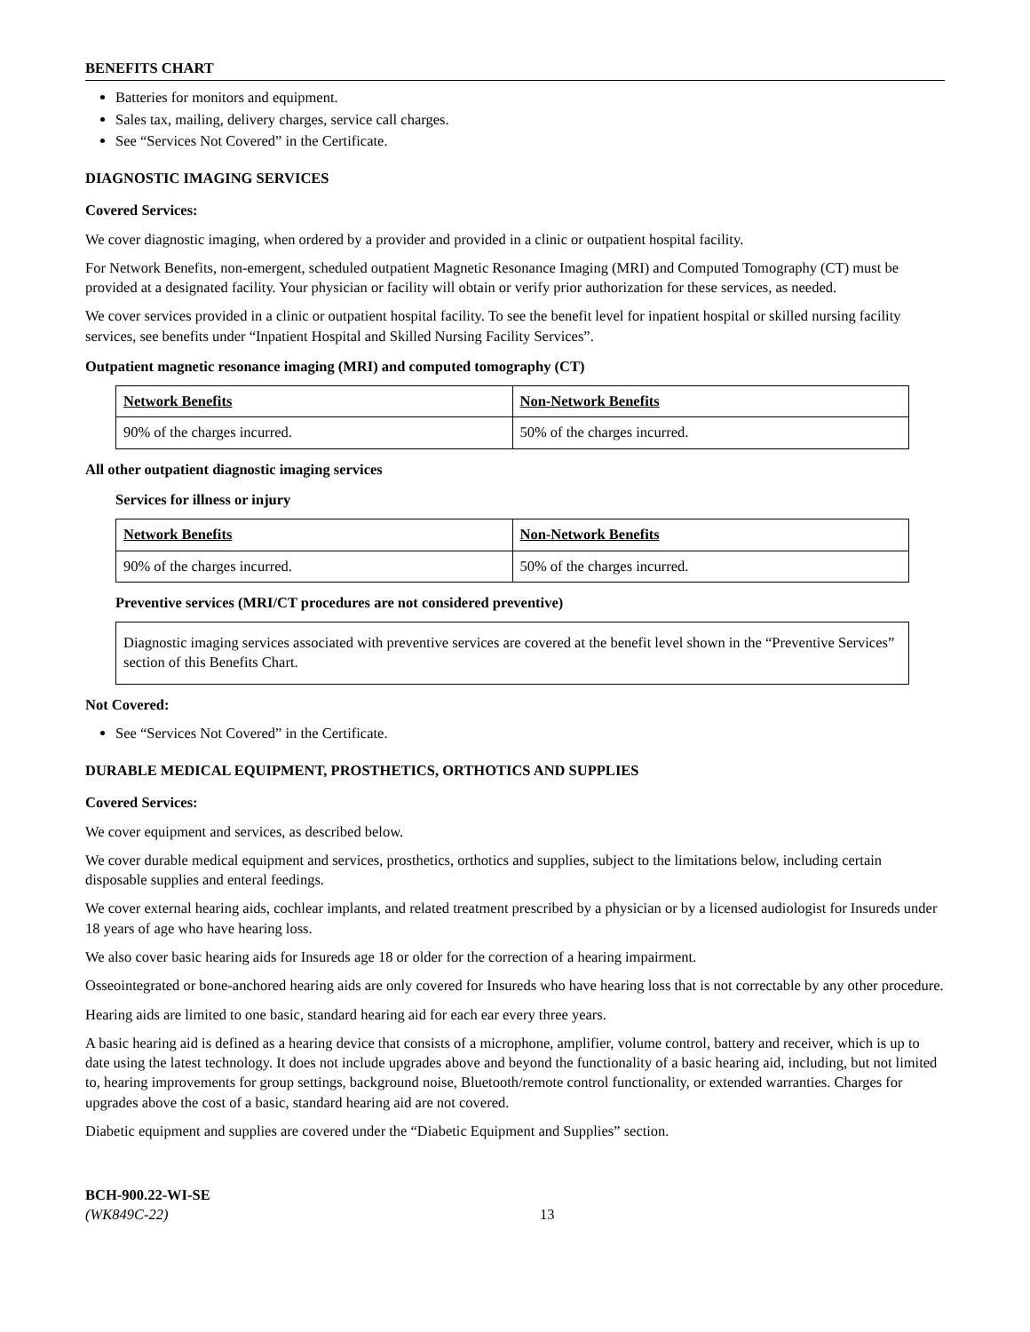BENEFITS CHART
Batteries for monitors and equipment.
Sales tax, mailing, delivery charges, service call charges.
See “Services Not Covered” in the Certificate.
DIAGNOSTIC IMAGING SERVICES
Covered Services:
We cover diagnostic imaging, when ordered by a provider and provided in a clinic or outpatient hospital facility.
For Network Benefits, non-emergent, scheduled outpatient Magnetic Resonance Imaging (MRI) and Computed Tomography (CT) must be provided at a designated facility. Your physician or facility will obtain or verify prior authorization for these services, as needed.
We cover services provided in a clinic or outpatient hospital facility. To see the benefit level for inpatient hospital or skilled nursing facility services, see benefits under “Inpatient Hospital and Skilled Nursing Facility Services”.
Outpatient magnetic resonance imaging (MRI) and computed tomography (CT)
| Network Benefits | Non-Network Benefits |
| --- | --- |
| 90% of the charges incurred. | 50% of the charges incurred. |
All other outpatient diagnostic imaging services
Services for illness or injury
| Network Benefits | Non-Network Benefits |
| --- | --- |
| 90% of the charges incurred. | 50% of the charges incurred. |
Preventive services (MRI/CT procedures are not considered preventive)
Diagnostic imaging services associated with preventive services are covered at the benefit level shown in the “Preventive Services” section of this Benefits Chart.
Not Covered:
See “Services Not Covered” in the Certificate.
DURABLE MEDICAL EQUIPMENT, PROSTHETICS, ORTHOTICS AND SUPPLIES
Covered Services:
We cover equipment and services, as described below.
We cover durable medical equipment and services, prosthetics, orthotics and supplies, subject to the limitations below, including certain disposable supplies and enteral feedings.
We cover external hearing aids, cochlear implants, and related treatment prescribed by a physician or by a licensed audiologist for Insureds under 18 years of age who have hearing loss.
We also cover basic hearing aids for Insureds age 18 or older for the correction of a hearing impairment.
Osseointegrated or bone-anchored hearing aids are only covered for Insureds who have hearing loss that is not correctable by any other procedure.
Hearing aids are limited to one basic, standard hearing aid for each ear every three years.
A basic hearing aid is defined as a hearing device that consists of a microphone, amplifier, volume control, battery and receiver, which is up to date using the latest technology. It does not include upgrades above and beyond the functionality of a basic hearing aid, including, but not limited to, hearing improvements for group settings, background noise, Bluetooth/remote control functionality, or extended warranties. Charges for upgrades above the cost of a basic, standard hearing aid are not covered.
Diabetic equipment and supplies are covered under the “Diabetic Equipment and Supplies” section.
BCH-900.22-WI-SE
(WK849C-22)
13